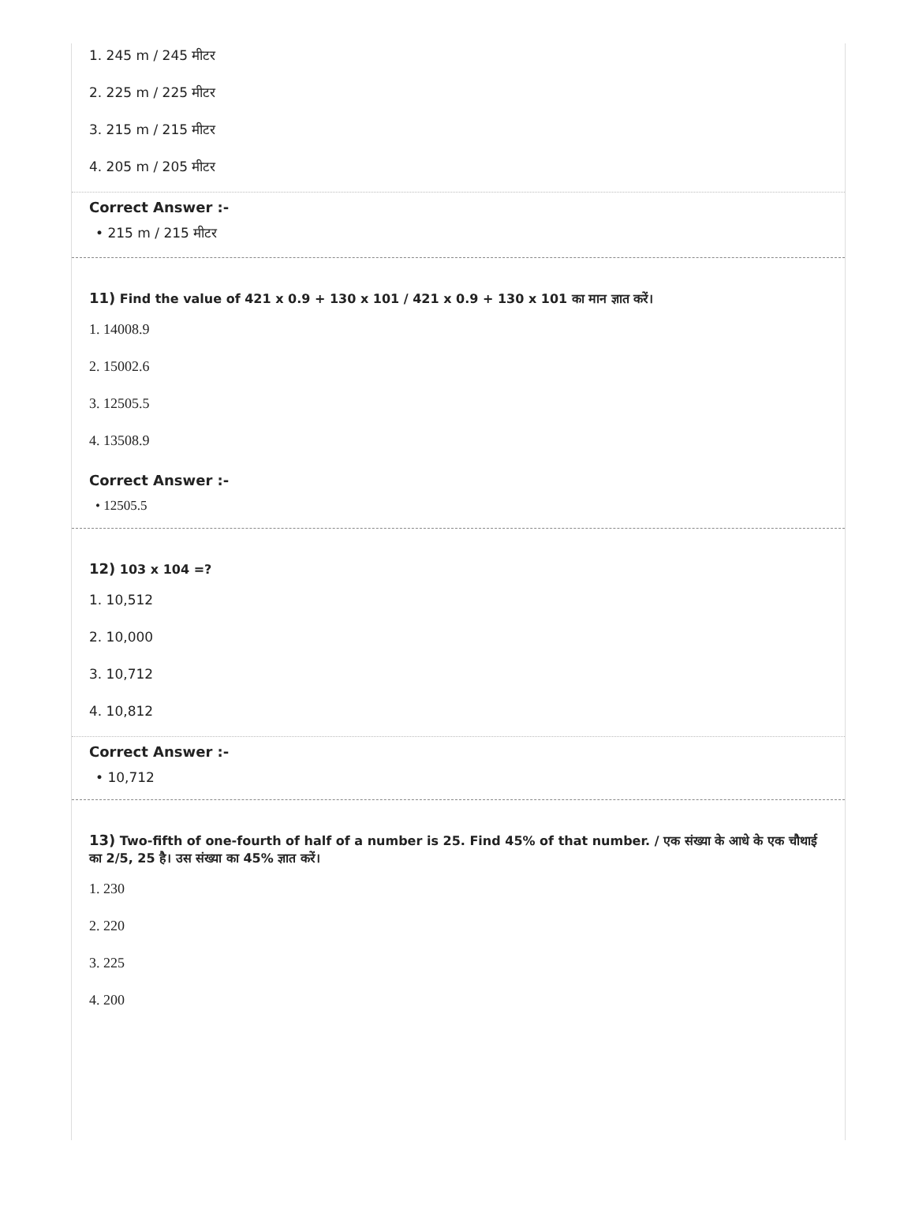1. 245 m / 245 मीटर
2. 225 m / 225 मीटर
3. 215 m / 215 मीटर
4. 205 m / 205 मीटर
Correct Answer :-
• 215 m / 215 मीटर
11) Find the value of 421 x 0.9 + 130 x 101 / 421 x 0.9 + 130 x 101 का मान ज्ञात करें।
1. 14008.9
2. 15002.6
3. 12505.5
4. 13508.9
Correct Answer :-
• 12505.5
12) 103 x 104 =?
1. 10,512
2. 10,000
3. 10,712
4. 10,812
Correct Answer :-
• 10,712
13) Two-fifth of one-fourth of half of a number is 25. Find 45% of that number. / एक संख्या के आधे के एक चौथाई का 2/5, 25 है। उस संख्या का 45% ज्ञात करें।
1. 230
2. 220
3. 225
4. 200